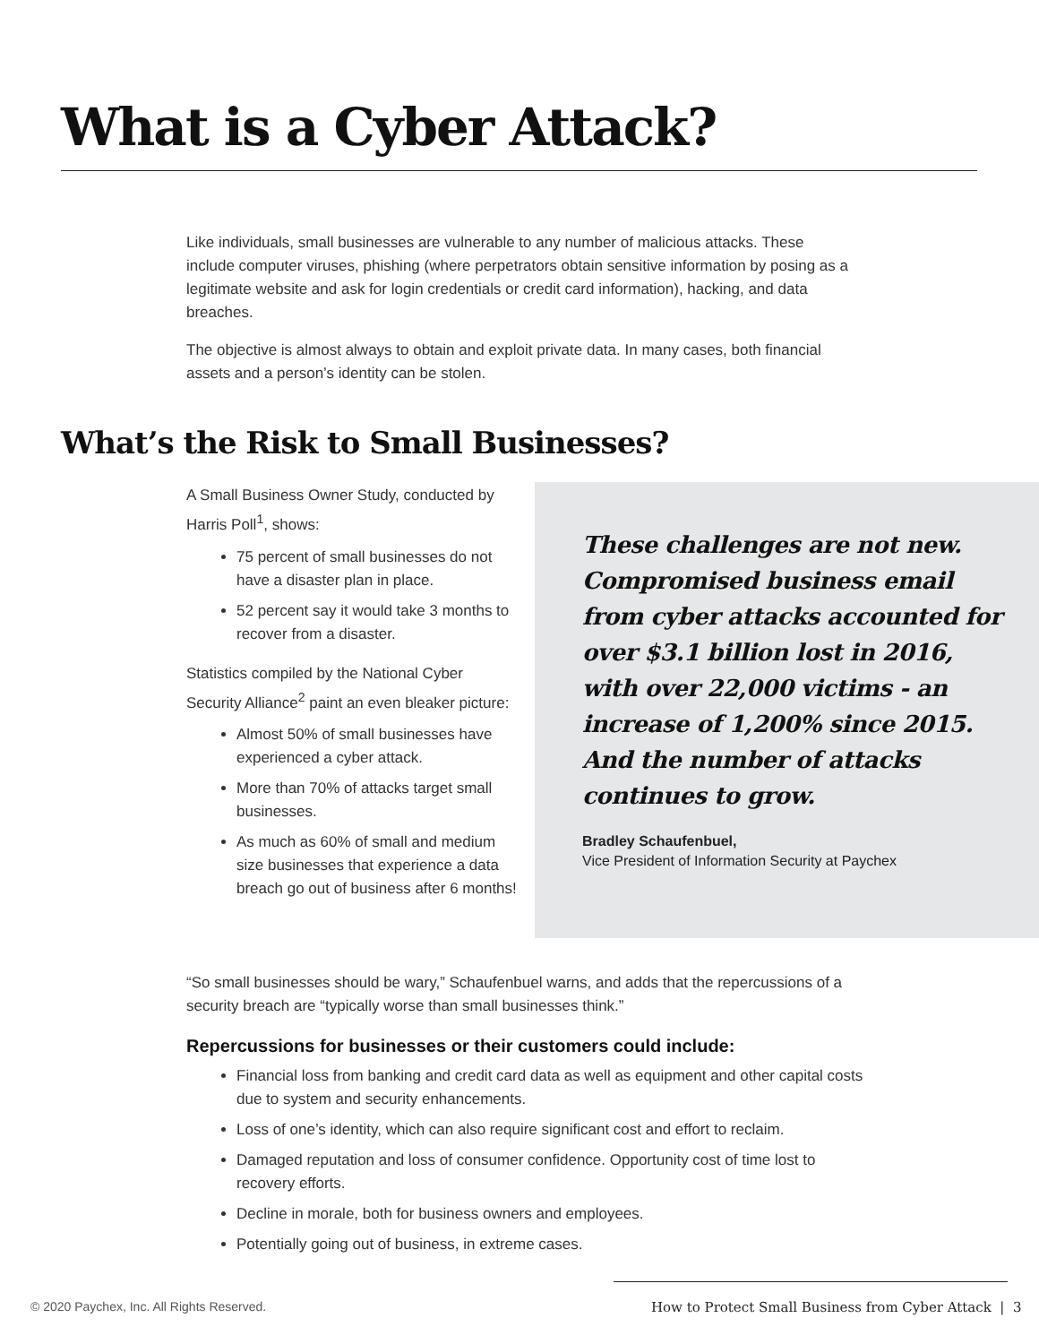What is a Cyber Attack?
Like individuals, small businesses are vulnerable to any number of malicious attacks. These include computer viruses, phishing (where perpetrators obtain sensitive information by posing as a legitimate website and ask for login credentials or credit card information), hacking, and data breaches.
The objective is almost always to obtain and exploit private data. In many cases, both financial assets and a person’s identity can be stolen.
What’s the Risk to Small Businesses?
A Small Business Owner Study, conducted by Harris Poll<sup>1</sup>, shows:
75 percent of small businesses do not have a disaster plan in place.
52 percent say it would take 3 months to recover from a disaster.
Statistics compiled by the National Cyber Security Alliance<sup>2</sup> paint an even bleaker picture:
Almost 50% of small businesses have experienced a cyber attack.
More than 70% of attacks target small businesses.
As much as 60% of small and medium size businesses that experience a data breach go out of business after 6 months!
These challenges are not new. Compromised business email from cyber attacks accounted for over $3.1 billion lost in 2016, with over 22,000 victims - an increase of 1,200% since 2015. And the number of attacks continues to grow.
Bradley Schaufenbuel,
Vice President of Information Security at Paychex
“So small businesses should be wary,” Schaufenbuel warns, and adds that the repercussions of a security breach are “typically worse than small businesses think.”
Repercussions for businesses or their customers could include:
Financial loss from banking and credit card data as well as equipment and other capital costs due to system and security enhancements.
Loss of one’s identity, which can also require significant cost and effort to reclaim.
Damaged reputation and loss of consumer confidence. Opportunity cost of time lost to recovery efforts.
Decline in morale, both for business owners and employees.
Potentially going out of business, in extreme cases.
© 2020 Paychex, Inc. All Rights Reserved.
How to Protect Small Business from Cyber Attack | 3